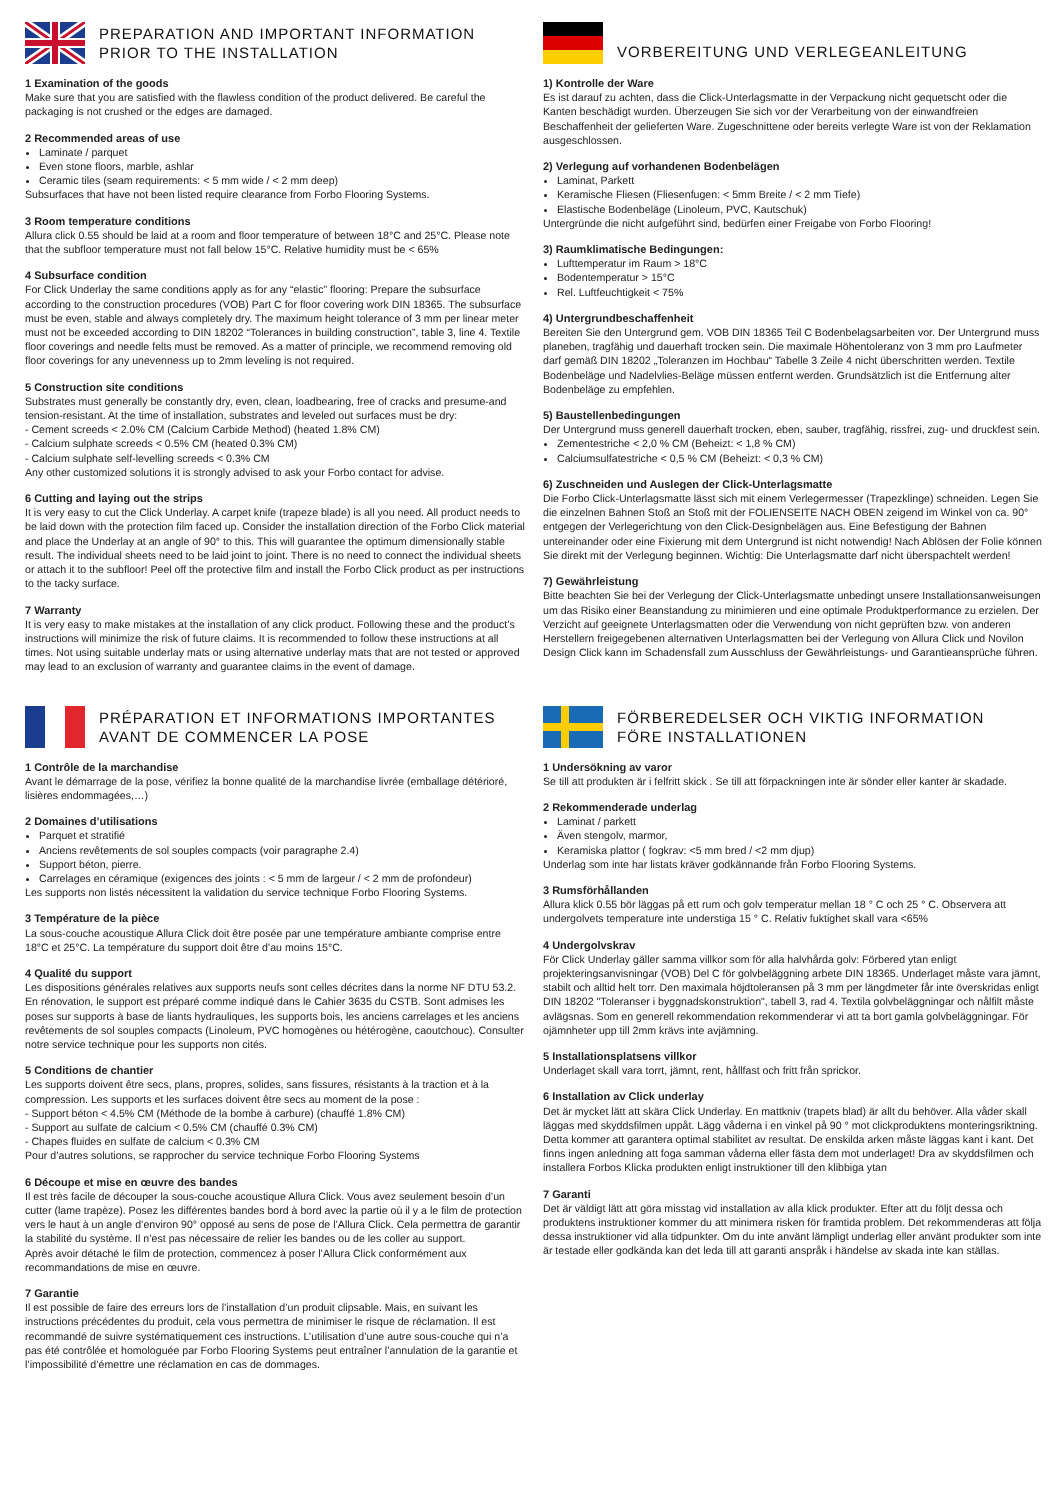PREPARATION AND IMPORTANT INFORMATION
PRIOR TO THE INSTALLATION
1 Examination of the goods
Make sure that you are satisfied with the flawless condition of the product delivered. Be careful the packaging is not crushed or the edges are damaged.
2 Recommended areas of use
Laminate / parquet
Even stone floors, marble, ashlar
Ceramic tiles (seam requirements: < 5 mm wide / < 2 mm deep)
Subsurfaces that have not been listed require clearance from Forbo Flooring Systems.
3 Room temperature conditions
Allura click 0.55 should be laid at a room and floor temperature of between 18°C and 25°C. Please note that the subfloor temperature must not fall below 15°C. Relative humidity must be < 65%
4 Subsurface condition
For Click Underlay the same conditions apply as for any “elastic” flooring: Prepare the subsurface according to the construction procedures (VOB) Part C for floor covering work DIN 18365. The subsurface must be even, stable and always completely dry. The maximum height tolerance of 3 mm per linear meter must not be exceeded according to DIN 18202 “Tolerances in building construction”, table 3, line 4. Textile floor coverings and needle felts must be removed. As a matter of principle, we recommend removing old floor coverings for any unevenness up to 2mm leveling is not required.
5 Construction site conditions
Substrates must generally be constantly dry, even, clean, loadbearing, free of cracks and presume-and tension-resistant. At the time of installation, substrates and leveled out surfaces must be dry:
- Cement screeds < 2.0% CM (Calcium Carbide Method) (heated 1.8% CM)
- Calcium sulphate screeds < 0.5% CM (heated 0.3% CM)
- Calcium sulphate self-levelling screeds < 0.3% CM
Any other customized solutions it is strongly advised to ask your Forbo contact for advise.
6 Cutting and laying out the strips
It is very easy to cut the Click Underlay. A carpet knife (trapeze blade) is all you need. All product needs to be laid down with the protection film faced up. Consider the installation direction of the Forbo Click material and place the Underlay at an angle of 90° to this. This will guarantee the optimum dimensionally stable result. The individual sheets need to be laid joint to joint. There is no need to connect the individual sheets or attach it to the subfloor! Peel off the protective film and install the Forbo Click product as per instructions to the tacky surface.
7 Warranty
It is very easy to make mistakes at the installation of any click product. Following these and the product’s instructions will minimize the risk of future claims. It is recommended to follow these instructions at all times. Not using suitable underlay mats or using alternative underlay mats that are not tested or approved may lead to an exclusion of warranty and guarantee claims in the event of damage.
VORBEREITUNG UND VERLEGEANLEITUNG
1) Kontrolle der Ware
Es ist darauf zu achten, dass die Click-Unterlagsmatte in der Verpackung nicht gequetscht oder die Kanten beschädigt wurden. Überzeugen Sie sich vor der Verarbeitung von der einwandfreien Beschaffenheit der gelieferten Ware. Zugeschnittene oder bereits verlegte Ware ist von der Reklamation ausgeschlossen.
2) Verlegung auf vorhandenen Bodenbelägen
Laminat, Parkett
Keramische Fliesen (Fliesenfugen: < 5mm Breite / < 2 mm Tiefe)
Elastische Bodenbeläge (Linoleum, PVC, Kautschuk)
Untergründe die nicht aufgeführt sind, bedürfen einer Freigabe von Forbo Flooring!
3) Raumklimatische Bedingungen:
Lufttemperatur im Raum > 18°C
Bodentemperatur > 15°C
Rel. Luftfeuchtigkeit < 75%
4) Untergrundbeschaffenheit
Bereiten Sie den Untergrund gem. VOB DIN 18365 Teil C Bodenbelagsarbeiten vor. Der Untergrund muss planeben, tragfähig und dauerhaft trocken sein. Die maximale Höhentoleranz von 3 mm pro Laufmeter darf gemäß DIN 18202 „Toleranzen im Hochbau“ Tabelle 3 Zeile 4 nicht überschritten werden. Textile Bodenbeläge und Nadelvlies-Beläge müssen entfernt werden. Grundsätzlich ist die Entfernung alter Bodenbeläge zu empfehlen.
5) Baustellenbedingungen
Der Untergrund muss generell dauerhaft trocken, eben, sauber, tragfähig, rissfrei, zug- und druckfest sein.
Zementestriche < 2,0 % CM (Beheizt: < 1,8 % CM)
Calciumsulfatestriche < 0,5 % CM (Beheizt: < 0,3 % CM)
6) Zuschneiden und Auslegen der Click-Unterlagsmatte
Die Forbo Click-Unterlagsmatte lässt sich mit einem Verlegermesser (Trapezklinge) schneiden. Legen Sie die einzelnen Bahnen Stoß an Stoß mit der FOLIENSEITE NACH OBEN zeigend im Winkel von ca. 90° entgegen der Verlegerichtung von den Click-Designbelägen aus. Eine Befestigung der Bahnen untereinander oder eine Fixierung mit dem Untergrund ist nicht notwendig! Nach Ablösen der Folie können Sie direkt mit der Verlegung beginnen. Wichtig: Die Unterlagsmatte darf nicht überspachtelt werden!
7) Gewährleistung
Bitte beachten Sie bei der Verlegung der Click-Unterlagsmatte unbedingt unsere Installationsanweisungen um das Risiko einer Beanstandung zu minimieren und eine optimale Produktperformance zu erzielen. Der Verzicht auf geeignete Unterlagsmatten oder die Verwendung von nicht geprüften bzw. von anderen Herstellern freigegebenen alternativen Unterlagsmatten bei der Verlegung von Allura Click und Novilon Design Click kann im Schadensfall zum Ausschluss der Gewährleistungs- und Garantieansprüche führen.
PRÉPARATION ET INFORMATIONS IMPORTANTES
AVANT DE COMMENCER LA POSE
1 Contrôle de la marchandise
Avant le démarrage de la pose, vérifiez la bonne qualité de la marchandise livrée (emballage détérioré, lisières endommagées,…)
2 Domaines d’utilisations
Parquet et stratifié
Anciens revêtements de sol souples compacts (voir paragraphe 2.4)
Support béton, pierre.
Carrelages en céramique (exigences des joints : < 5 mm de largeur / < 2 mm de profondeur)
Les supports non listés nécessitent la validation du service technique Forbo Flooring Systems.
3 Température de la pièce
La sous-couche acoustique Allura Click doit être posée par une température ambiante comprise entre 18°C et 25°C. La température du support doit être d’au moins 15°C.
4 Qualité du support
Les dispositions générales relatives aux supports neufs sont celles décrites dans la norme NF DTU 53.2. En rénovation, le support est préparé comme indiqué dans le Cahier 3635 du CSTB. Sont admises les poses sur supports à base de liants hydrauliques, les supports bois, les anciens carrelages et les anciens revêtements de sol souples compacts (Linoleum, PVC homogènes ou hétérogène, caoutchouc). Consulter notre service technique pour les supports non cités.
5 Conditions de chantier
Les supports doivent être secs, plans, propres, solides, sans fissures, résistants à la traction et à la compression. Les supports et les surfaces doivent être secs au moment de la pose :
- Support béton < 4.5% CM (Méthode de la bombe à carbure) (chauffé 1.8% CM)
- Support au sulfate de calcium < 0.5% CM (chauffé 0.3% CM)
- Chapes fluides en sulfate de calcium < 0.3% CM
Pour d’autres solutions, se rapprocher du service technique Forbo Flooring Systems
6 Découpe et mise en œuvre des bandes
Il est très facile de découper la sous-couche acoustique Allura Click. Vous avez seulement besoin d’un cutter (lame trapèze). Posez les différentes bandes bord à bord avec la partie où il y a le film de protection vers le haut à un angle d’environ 90° opposé au sens de pose de l’Allura Click. Cela permettra de garantir la stabilité du système. Il n’est pas nécessaire de relier les bandes ou de les coller au support.
Après avoir détaché le film de protection, commencez à poser l’Allura Click conformément aux recommandations de mise en œuvre.
7 Garantie
Il est possible de faire des erreurs lors de l’installation d’un produit clipsable. Mais, en suivant les instructions précédentes du produit, cela vous permettra de minimiser le risque de réclamation. Il est recommandé de suivre systématiquement ces instructions. L’utilisation d’une autre sous-couche qui n’a pas été contrôlée et homologuée par Forbo Flooring Systems peut entraîner l’annulation de la garantie et l’impossibilité d’émettre une réclamation en cas de dommages.
FÖRBEREDELSER OCH VIKTIG INFORMATION
FÖRE INSTALLATIONEN
1 Undersökning av varor
Se till att produkten är i felfritt skick . Se till att förpackningen inte är sönder eller kanter är skadade.
2 Rekommenderade underlag
Laminat / parkett
Även stengolv, marmor,
Keramiska plattor ( fogkrav: <5 mm bred / <2 mm djup)
Underlag som inte har listats kräver godkännande från Forbo Flooring Systems.
3 Rumsförhållanden
Allura klick 0.55 bör läggas på ett rum och golv temperatur mellan 18 ° C och 25 ° C. Observera att undergolvets temperature inte understiga 15 ° C. Relativ fuktighet skall vara <65%
4 Undergolvskrav
För Click Underlay gäller samma villkor som för alla halvhårda golv: Förbered ytan enligt projekteringsanvisningar (VOB) Del C för golvbeläggning arbete DIN 18365. Underlaget måste vara jämnt, stabilt och alltid helt torr. Den maximala höjdtoleransen på 3 mm per längdmeter får inte överskridas enligt DIN 18202 "Toleranser i byggnadskonstruktion", tabell 3, rad 4. Textila golvbeläggningar och nålfilt måste avlägsnas. Som en generell rekommendation rekommenderar vi att ta bort gamla golvbeläggningar. För ojämnheter upp till 2mm krävs inte avjämning.
5 Installationsplatsens villkor
Underlaget skall vara torrt, jämnt, rent, hållfast och fritt från sprickor.
6 Installation av Click underlay
Det är mycket lätt att skära Click Underlay. En mattkniv (trapets blad) är allt du behöver. Alla våder skall läggas med skyddsfilmen uppåt. Lägg våderna i en vinkel på 90 ° mot clickproduktens monteringsriktning. Detta kommer att garantera optimal stabilitet av resultat. De enskilda arken måste läggas kant i kant. Det finns ingen anledning att foga samman våderna eller fästa dem mot underlaget! Dra av skyddsfilmen och installera Forbos Klicka produkten enligt instruktioner till den klibbiga ytan
7 Garanti
Det är väldigt lätt att göra misstag vid installation av alla klick produkter. Efter att du följt dessa och produktens instruktioner kommer du att minimera risken för framtida problem. Det rekommenderas att följa dessa instruktioner vid alla tidpunkter. Om du inte använt lämpligt underlag eller använt produkter som inte är testade eller godkända kan det leda till att garanti anspråk i händelse av skada inte kan ställas.